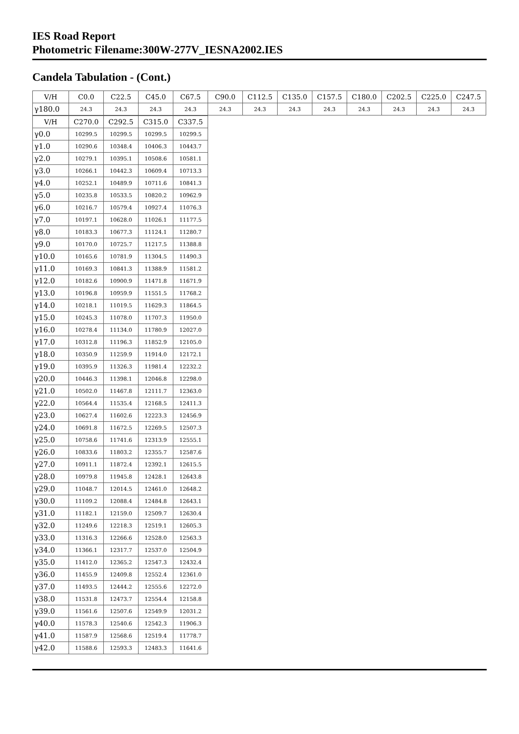IES Road Report
Photometric Filename:300W-277V_IESNA2002.IES
Candela Tabulation - (Cont.)
| V/H | C0.0 | C22.5 | C45.0 | C67.5 | C90.0 | C112.5 | C135.0 | C157.5 | C180.0 | C202.5 | C225.0 | C247.5 |
| --- | --- | --- | --- | --- | --- | --- | --- | --- | --- | --- | --- | --- |
| γ180.0 | 24.3 | 24.3 | 24.3 | 24.3 | 24.3 | 24.3 | 24.3 | 24.3 | 24.3 | 24.3 | 24.3 | 24.3 |
| V/H | C270.0 | C292.5 | C315.0 | C337.5 |
| --- | --- | --- | --- | --- |
| γ0.0 | 10299.5 | 10299.5 | 10299.5 | 10299.5 |
| γ1.0 | 10290.6 | 10348.4 | 10406.3 | 10443.7 |
| γ2.0 | 10279.1 | 10395.1 | 10508.6 | 10581.1 |
| γ3.0 | 10266.1 | 10442.3 | 10609.4 | 10713.3 |
| γ4.0 | 10252.1 | 10489.9 | 10711.6 | 10841.3 |
| γ5.0 | 10235.8 | 10533.5 | 10820.2 | 10962.9 |
| γ6.0 | 10216.7 | 10579.4 | 10927.4 | 11076.3 |
| γ7.0 | 10197.1 | 10628.0 | 11026.1 | 11177.5 |
| γ8.0 | 10183.3 | 10677.3 | 11124.1 | 11280.7 |
| γ9.0 | 10170.0 | 10725.7 | 11217.5 | 11388.8 |
| γ10.0 | 10165.6 | 10781.9 | 11304.5 | 11490.3 |
| γ11.0 | 10169.3 | 10841.3 | 11388.9 | 11581.2 |
| γ12.0 | 10182.6 | 10900.9 | 11471.8 | 11671.9 |
| γ13.0 | 10196.8 | 10959.9 | 11551.5 | 11768.2 |
| γ14.0 | 10218.1 | 11019.5 | 11629.3 | 11864.5 |
| γ15.0 | 10245.3 | 11078.0 | 11707.3 | 11950.0 |
| γ16.0 | 10278.4 | 11134.0 | 11780.9 | 12027.0 |
| γ17.0 | 10312.8 | 11196.3 | 11852.9 | 12105.0 |
| γ18.0 | 10350.9 | 11259.9 | 11914.0 | 12172.1 |
| γ19.0 | 10395.9 | 11326.3 | 11981.4 | 12232.2 |
| γ20.0 | 10446.3 | 11398.1 | 12046.8 | 12298.0 |
| γ21.0 | 10502.0 | 11467.8 | 12111.7 | 12363.0 |
| γ22.0 | 10564.4 | 11535.4 | 12168.5 | 12411.3 |
| γ23.0 | 10627.4 | 11602.6 | 12223.3 | 12456.9 |
| γ24.0 | 10691.8 | 11672.5 | 12269.5 | 12507.3 |
| γ25.0 | 10758.6 | 11741.6 | 12313.9 | 12555.1 |
| γ26.0 | 10833.6 | 11803.2 | 12355.7 | 12587.6 |
| γ27.0 | 10911.1 | 11872.4 | 12392.1 | 12615.5 |
| γ28.0 | 10979.8 | 11945.8 | 12428.1 | 12643.8 |
| γ29.0 | 11048.7 | 12014.5 | 12461.0 | 12648.2 |
| γ30.0 | 11109.2 | 12088.4 | 12484.8 | 12643.1 |
| γ31.0 | 11182.1 | 12159.0 | 12509.7 | 12630.4 |
| γ32.0 | 11249.6 | 12218.3 | 12519.1 | 12605.3 |
| γ33.0 | 11316.3 | 12266.6 | 12528.0 | 12563.3 |
| γ34.0 | 11366.1 | 12317.7 | 12537.0 | 12504.9 |
| γ35.0 | 11412.0 | 12365.2 | 12547.3 | 12432.4 |
| γ36.0 | 11455.9 | 12409.8 | 12552.4 | 12361.0 |
| γ37.0 | 11493.5 | 12444.2 | 12555.6 | 12272.0 |
| γ38.0 | 11531.8 | 12473.7 | 12554.4 | 12158.8 |
| γ39.0 | 11561.6 | 12507.6 | 12549.9 | 12031.2 |
| γ40.0 | 11578.3 | 12540.6 | 12542.3 | 11906.3 |
| γ41.0 | 11587.9 | 12568.6 | 12519.4 | 11778.7 |
| γ42.0 | 11588.6 | 12593.3 | 12483.3 | 11641.6 |